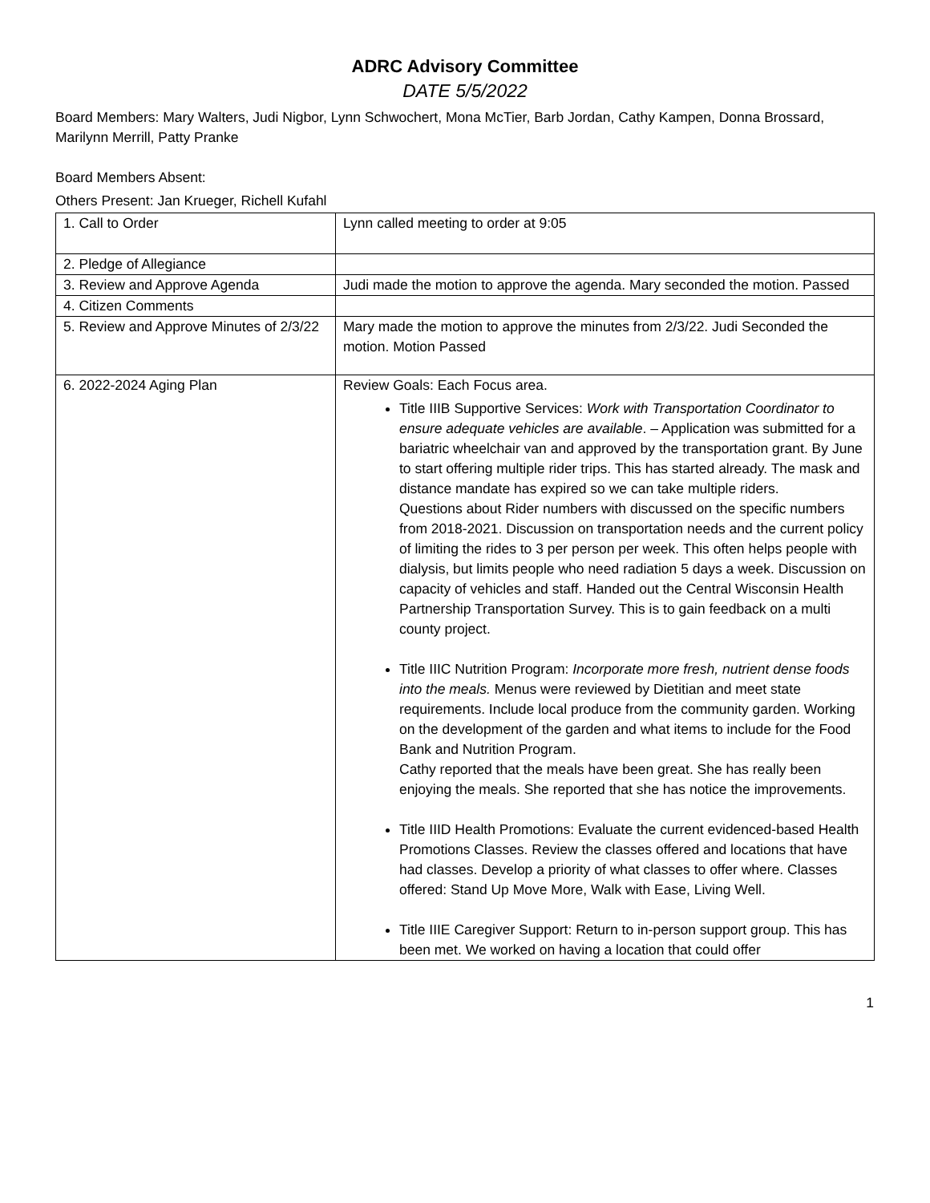ADRC Advisory Committee
DATE 5/5/2022
Board Members: Mary Walters, Judi Nigbor, Lynn Schwochert, Mona McTier, Barb Jordan, Cathy Kampen, Donna Brossard, Marilynn Merrill, Patty Pranke
Board Members Absent:
Others Present: Jan Krueger, Richell Kufahl
| 1. Call to Order | Lynn called meeting to order at 9:05 |
| 2. Pledge of Allegiance | |
| 3. Review and Approve Agenda | Judi made the motion to approve the agenda. Mary seconded the motion. Passed |
| 4. Citizen Comments | |
| 5. Review and Approve Minutes of 2/3/22 | Mary made the motion to approve the minutes from 2/3/22. Judi Seconded the motion. Motion Passed |
| 6. 2022-2024 Aging Plan | Review Goals: Each Focus area. Title IIIB Supportive Services: Work with Transportation Coordinator to ensure adequate vehicles are available . – Application was submitted for a bariatric wheelchair van and approved by the transportation grant. By June to start offering multiple rider trips. This has started already. The mask and distance mandate has expired so we can take multiple riders. Questions about Rider numbers with discussed on the specific numbers from 2018-2021. Discussion on transportation needs and the current policy of limiting the rides to 3 per person per week. This often helps people with dialysis, but limits people who need radiation 5 days a week. Discussion on capacity of vehicles and staff. Handed out the Central Wisconsin Health Partnership Transportation Survey. This is to gain feedback on a multi county project. Title IIIC Nutrition Program: Incorporate more fresh, nutrient dense foods into the meals. Menus were reviewed by Dietitian and meet state requirements. Include local produce from the community garden. Working on the development of the garden and what items to include for the Food Bank and Nutrition Program. Cathy reported that the meals have been great. She has really been enjoying the meals. She reported that she has notice the improvements. Title IIID Health Promotions: Evaluate the current evidenced-based Health Promotions Classes. Review the classes offered and locations that have had classes. Develop a priority of what classes to offer where. Classes offered: Stand Up Move More, Walk with Ease, Living Well. Title IIIE Caregiver Support: Return to in-person support group. This has been met. We worked on having a location that could offer |
1